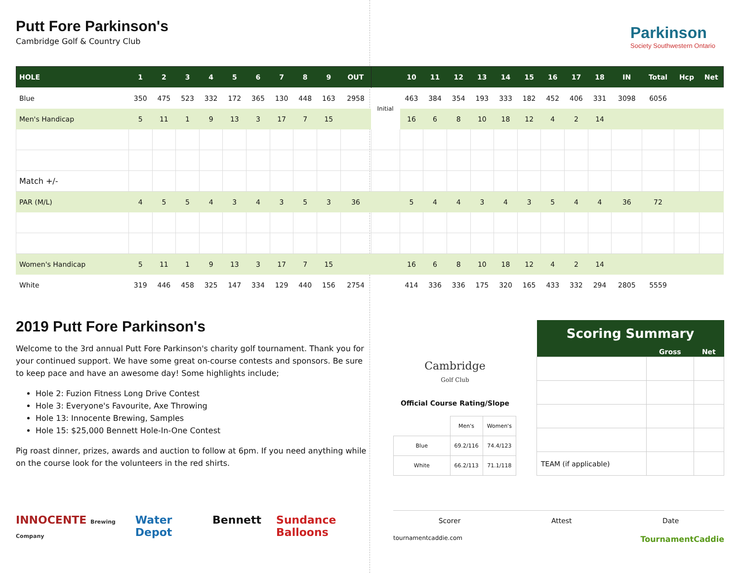Putt Fore Parkinson's
Cambridge Golf & Country Club
Parkinson
Society Southwestern Ontario
| HOLE | 1 | 2 | 3 | 4 | 5 | 6 | 7 | 8 | 9 | OUT | | 10 | 11 | 12 | 13 | 14 | 15 | 16 | 17 | 18 | IN | Total | Hcp | Net |
| --- | --- | --- | --- | --- | --- | --- | --- | --- | --- | --- | --- | --- | --- | --- | --- | --- | --- | --- | --- | --- | --- | --- | --- | --- |
| Blue | 350 | 475 | 523 | 332 | 172 | 365 | 130 | 448 | 163 | 2958 | Initial | 463 | 384 | 354 | 193 | 333 | 182 | 452 | 406 | 331 | 3098 | 6056 | | |
| Men's Handicap | 5 | 11 | 1 | 9 | 13 | 3 | 17 | 7 | 15 | | | 16 | 6 | 8 | 10 | 18 | 12 | 4 | 2 | 14 | | | | |
| Match +/- | | | | | | | | | | | | | | | | | | | | | | | | |
| PAR (M/L) | 4 | 5 | 5 | 4 | 3 | 4 | 3 | 5 | 3 | 36 | | 5 | 4 | 4 | 3 | 4 | 3 | 5 | 4 | 4 | 36 | 72 | | |
| Women's Handicap | 5 | 11 | 1 | 9 | 13 | 3 | 17 | 7 | 15 | | | 16 | 6 | 8 | 10 | 18 | 12 | 4 | 2 | 14 | | | | |
| White | 319 | 446 | 458 | 325 | 147 | 334 | 129 | 440 | 156 | 2754 | | 414 | 336 | 336 | 175 | 320 | 165 | 433 | 332 | 294 | 2805 | 5559 | | |
2019 Putt Fore Parkinson's
Welcome to the 3rd annual Putt Fore Parkinson's charity golf tournament. Thank you for your continued support. We have some great on-course contests and sponsors. Be sure to keep pace and have an awesome day! Some highlights include;
Hole 2: Fuzion Fitness Long Drive Contest
Hole 3: Everyone's Favourite, Axe Throwing
Hole 13: Innocente Brewing, Samples
Hole 15: $25,000 Bennett Hole-In-One Contest
Pig roast dinner, prizes, awards and auction to follow at 6pm. If you need anything while on the course look for the volunteers in the red shirts.
INNOCENTE Brewing Company Water Depot Bennett Sundance Balloons
Cambridge
Golf Club
Official Course Rating/Slope
| | Men's | Women's |
| Blue | 69.2/116 | 74.4/123 |
| White | 66.2/113 | 71.1/118 |
| Scoring Summary | | |
| --- | --- | --- |
| | Gross | Net |
| TEAM (if applicable) | | |
Scorer Attest Date
tournamentcaddie.com TournamentCaddie